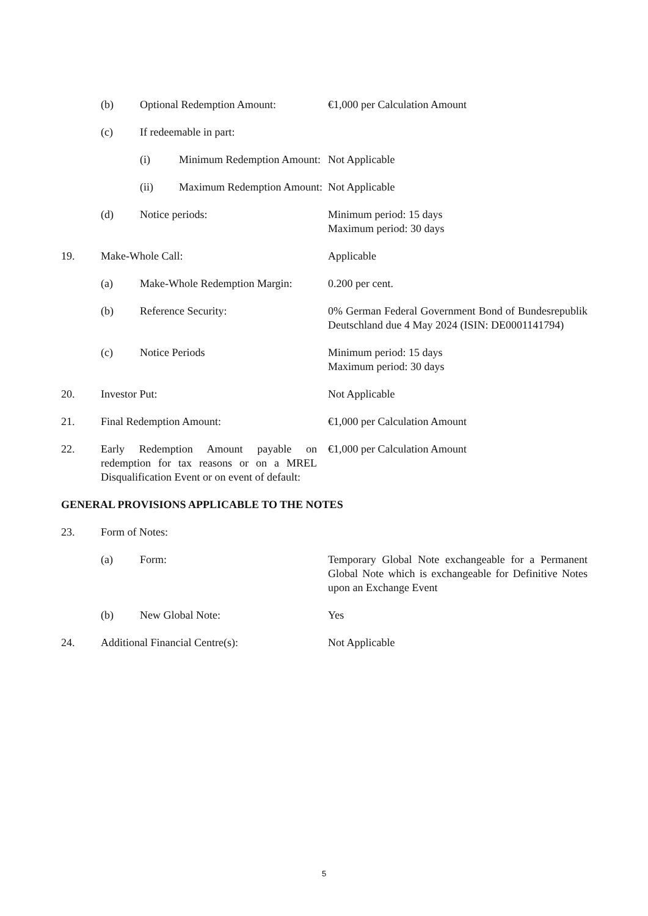| | (b) | Optional Redemption Amount: | | €1,000 per Calculation Amount |
| | (c) | If redeemable in part: | | |
| | | (i) | Minimum Redemption Amount: | Not Applicable |
| | | (ii) | Maximum Redemption Amount: | Not Applicable |
| | (d) | Notice periods: | | Minimum period: 15 days Maximum period: 30 days |
| 19. | Make-Whole Call: | | | Applicable |
| | (a) | Make-Whole Redemption Margin: | | 0.200 per cent. |
| | (b) | Reference Security: | | 0% German Federal Government Bond of Bundesrepublik Deutschland due 4 May 2024 (ISIN: DE0001141794) |
| | (c) | Notice Periods | | Minimum period: 15 days Maximum period: 30 days |
| 20. | Investor Put: | | | Not Applicable |
| 21. | Final Redemption Amount: | | | €1,000 per Calculation Amount |
| 22. | Early Redemption Amount payable on redemption for tax reasons or on a MREL Disqualification Event or on event of default: | | | €1,000 per Calculation Amount |
| GENERAL PROVISIONS APPLICABLE TO THE NOTES | | | | |
| 23. | Form of Notes: | | | |
| | (a) | Form: | | Temporary Global Note exchangeable for a Permanent Global Note which is exchangeable for Definitive Notes upon an Exchange Event |
| | (b) | New Global Note: | | Yes |
| 24. | Additional Financial Centre(s): | | | Not Applicable |
5